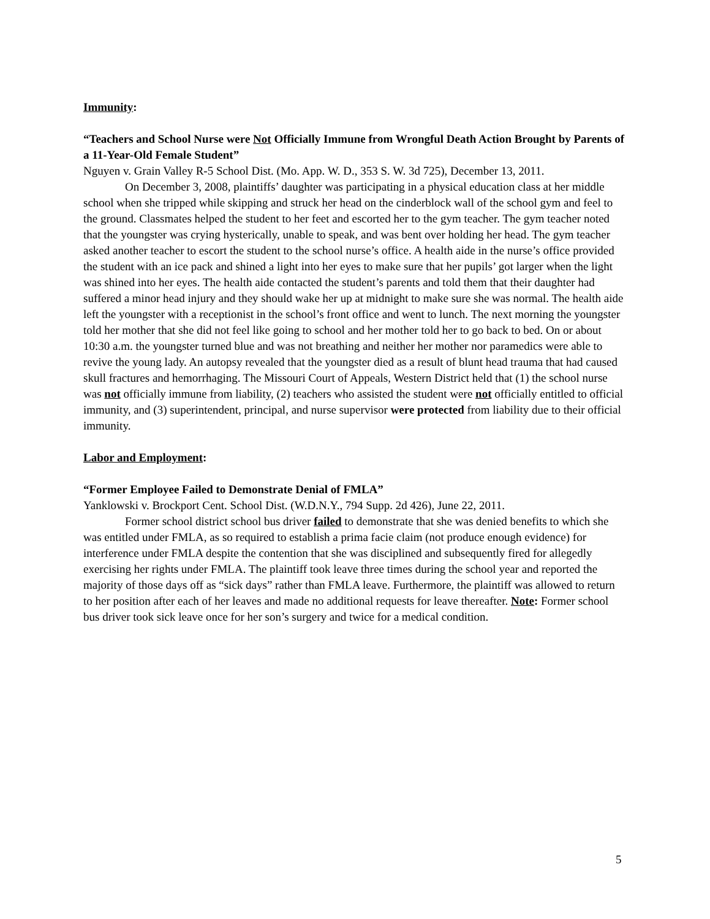Immunity:
“Teachers and School Nurse were Not Officially Immune from Wrongful Death Action Brought by Parents of a 11-Year-Old Female Student”
Nguyen v. Grain Valley R-5 School Dist. (Mo. App. W. D., 353 S. W. 3d 725), December 13, 2011.
On December 3, 2008, plaintiffs’ daughter was participating in a physical education class at her middle school when she tripped while skipping and struck her head on the cinderblock wall of the school gym and feel to the ground. Classmates helped the student to her feet and escorted her to the gym teacher. The gym teacher noted that the youngster was crying hysterically, unable to speak, and was bent over holding her head. The gym teacher asked another teacher to escort the student to the school nurse’s office. A health aide in the nurse’s office provided the student with an ice pack and shined a light into her eyes to make sure that her pupils’ got larger when the light was shined into her eyes. The health aide contacted the student’s parents and told them that their daughter had suffered a minor head injury and they should wake her up at midnight to make sure she was normal. The health aide left the youngster with a receptionist in the school’s front office and went to lunch. The next morning the youngster told her mother that she did not feel like going to school and her mother told her to go back to bed. On or about 10:30 a.m. the youngster turned blue and was not breathing and neither her mother nor paramedics were able to revive the young lady. An autopsy revealed that the youngster died as a result of blunt head trauma that had caused skull fractures and hemorrhaging. The Missouri Court of Appeals, Western District held that (1) the school nurse was not officially immune from liability, (2) teachers who assisted the student were not officially entitled to official immunity, and (3) superintendent, principal, and nurse supervisor were protected from liability due to their official immunity.
Labor and Employment:
“Former Employee Failed to Demonstrate Denial of FMLA”
Yanklowski v. Brockport Cent. School Dist. (W.D.N.Y., 794 Supp. 2d 426), June 22, 2011.
Former school district school bus driver failed to demonstrate that she was denied benefits to which she was entitled under FMLA, as so required to establish a prima facie claim (not produce enough evidence) for interference under FMLA despite the contention that she was disciplined and subsequently fired for allegedly exercising her rights under FMLA. The plaintiff took leave three times during the school year and reported the majority of those days off as “sick days” rather than FMLA leave. Furthermore, the plaintiff was allowed to return to her position after each of her leaves and made no additional requests for leave thereafter. Note: Former school bus driver took sick leave once for her son’s surgery and twice for a medical condition.
5